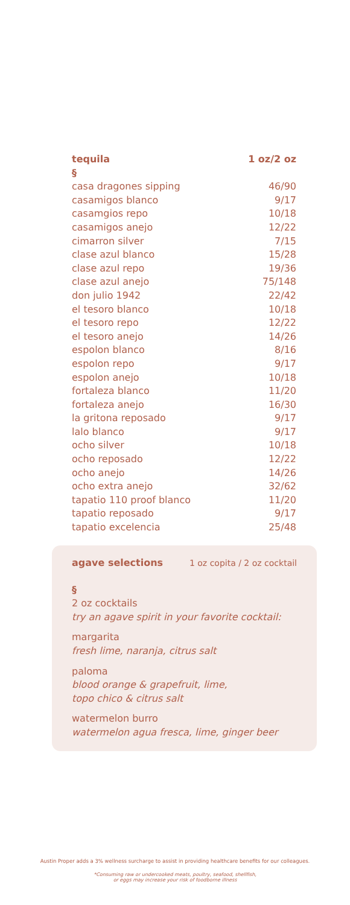| tequila | 1 oz/2 oz |
| --- | --- |
| § | |
| casa dragones sipping | 46/90 |
| casamigos blanco | 9/17 |
| casamgios repo | 10/18 |
| casamigos anejo | 12/22 |
| cimarron silver | 7/15 |
| clase azul blanco | 15/28 |
| clase azul repo | 19/36 |
| clase azul anejo | 75/148 |
| don julio 1942 | 22/42 |
| el tesoro blanco | 10/18 |
| el tesoro repo | 12/22 |
| el tesoro anejo | 14/26 |
| espolon blanco | 8/16 |
| espolon repo | 9/17 |
| espolon anejo | 10/18 |
| fortaleza blanco | 11/20 |
| fortaleza anejo | 16/30 |
| la gritona reposado | 9/17 |
| lalo blanco | 9/17 |
| ocho silver | 10/18 |
| ocho reposado | 12/22 |
| ocho anejo | 14/26 |
| ocho extra anejo | 32/62 |
| tapatio 110 proof blanco | 11/20 |
| tapatio reposado | 9/17 |
| tapatio excelencia | 25/48 |
agave selections 1 oz copita / 2 oz cocktail
§
2 oz cocktails
try an agave spirit in your favorite cocktail:
margarita
fresh lime, naranja, citrus salt
paloma
blood orange & grapefruit, lime,
topo chico & citrus salt
watermelon burro
watermelon agua fresca, lime, ginger beer
Austin Proper adds a 3% wellness surcharge to assist in providing healthcare benefits for our colleagues.
*Consuming raw or undercooked meats, poultry, seafood, shellfish,
or eggs may increase your risk of foodborne illness